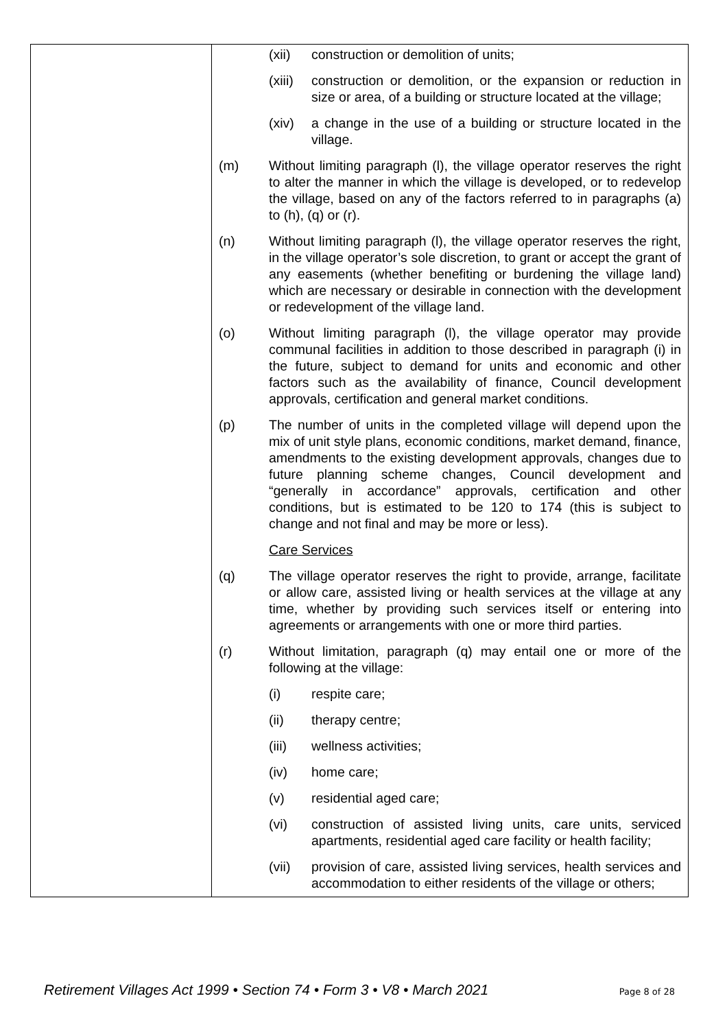| | (xii) construction or demolition of units; (xiii) construction or demolition, or the expansion or reduction in size or area, of a building or structure located at the village; (xiv) a change in the use of a building or structure located in the village. (m) Without limiting paragraph (l), the village operator reserves the right to alter the manner in which the village is developed, or to redevelop the village, based on any of the factors referred to in paragraphs (a) to (h), (q) or (r). (n) Without limiting paragraph (l), the village operator reserves the right, in the village operator’s sole discretion, to grant or accept the grant of any easements (whether benefiting or burdening the village land) which are necessary or desirable in connection with the development or redevelopment of the village land. (o) Without limiting paragraph (l), the village operator may provide communal facilities in addition to those described in paragraph (i) in the future, subject to demand for units and economic and other factors such as the availability of finance, Council development approvals, certification and general market conditions. (p) The number of units in the completed village will depend upon the mix of unit style plans, economic conditions, market demand, finance, amendments to the existing development approvals, changes due to future planning scheme changes, Council development and “generally in accordance” approvals, certification and other conditions, but is estimated to be 120 to 174 (this is subject to change and not final and may be more or less). Care Services (q) The village operator reserves the right to provide, arrange, facilitate or allow care, assisted living or health services at the village at any time, whether by providing such services itself or entering into agreements or arrangements with one or more third parties. (r) Without limitation, paragraph (q) may entail one or more of the following at the village: (i) respite care; (ii) therapy centre; (iii) wellness activities; (iv) home care; (v) residential aged care; (vi) construction of assisted living units, care units, serviced apartments, residential aged care facility or health facility; (vii) provision of care, assisted living services, health services and accommodation to either residents of the village or others; |
Retirement Villages Act 1999 • Section 74 • Form 3 • V8 • March 2021 Page 8 of 28